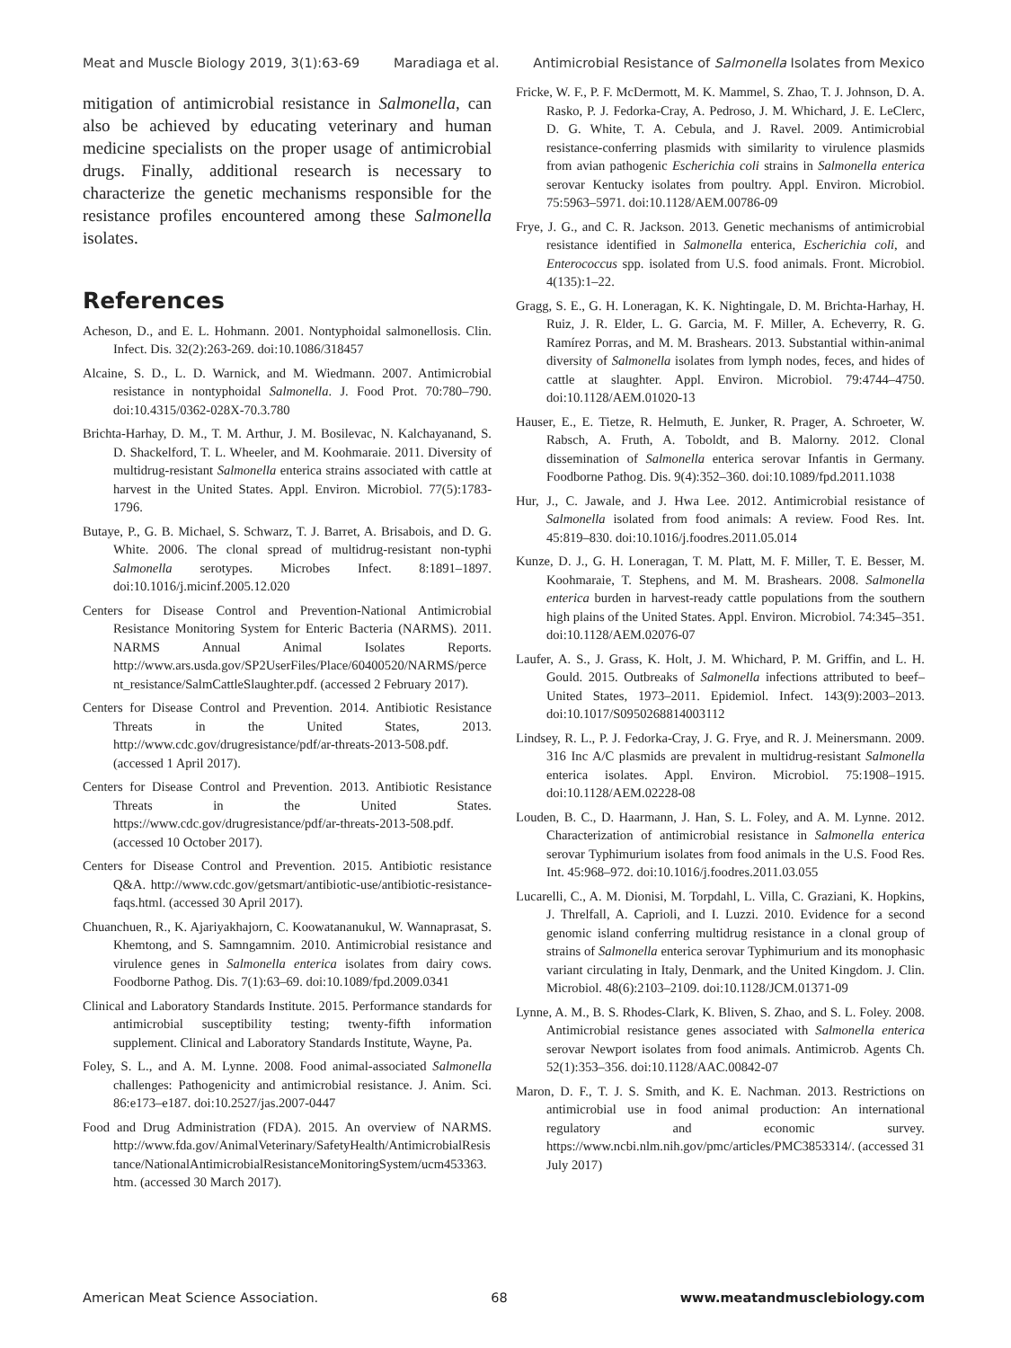Meat and Muscle Biology 2019, 3(1):63-69 Maradiaga et al. Antimicrobial Resistance of Salmonella Isolates from Mexico
mitigation of antimicrobial resistance in Salmonella, can also be achieved by educating veterinary and human medicine specialists on the proper usage of antimicrobial drugs. Finally, additional research is necessary to characterize the genetic mechanisms responsible for the resistance profiles encountered among these Salmonella isolates.
References
Acheson, D., and E. L. Hohmann. 2001. Nontyphoidal salmonellosis. Clin. Infect. Dis. 32(2):263-269. doi:10.1086/318457
Alcaine, S. D., L. D. Warnick, and M. Wiedmann. 2007. Antimicrobial resistance in nontyphoidal Salmonella. J. Food Prot. 70:780–790. doi:10.4315/0362-028X-70.3.780
Brichta-Harhay, D. M., T. M. Arthur, J. M. Bosilevac, N. Kalchayanand, S. D. Shackelford, T. L. Wheeler, and M. Koohmaraie. 2011. Diversity of multidrug-resistant Salmonella enterica strains associated with cattle at harvest in the United States. Appl. Environ. Microbiol. 77(5):1783-1796.
Butaye, P., G. B. Michael, S. Schwarz, T. J. Barret, A. Brisabois, and D. G. White. 2006. The clonal spread of multidrug-resistant non-typhi Salmonella serotypes. Microbes Infect. 8:1891–1897. doi:10.1016/j.micinf.2005.12.020
Centers for Disease Control and Prevention-National Antimicrobial Resistance Monitoring System for Enteric Bacteria (NARMS). 2011. NARMS Annual Animal Isolates Reports. http://www.ars.usda.gov/SP2UserFiles/Place/60400520/NARMS/percent_resistance/SalmCattleSlaughter.pdf. (accessed 2 February 2017).
Centers for Disease Control and Prevention. 2014. Antibiotic Resistance Threats in the United States, 2013. http://www.cdc.gov/drugresistance/pdf/ar-threats-2013-508.pdf. (accessed 1 April 2017).
Centers for Disease Control and Prevention. 2013. Antibiotic Resistance Threats in the United States. https://www.cdc.gov/drugresistance/pdf/ar-threats-2013-508.pdf. (accessed 10 October 2017).
Centers for Disease Control and Prevention. 2015. Antibiotic resistance Q&A. http://www.cdc.gov/getsmart/antibiotic-use/antibiotic-resistance-faqs.html. (accessed 30 April 2017).
Chuanchuen, R., K. Ajariyakhajorn, C. Koowatananukul, W. Wannaprasat, S. Khemtong, and S. Samngamnim. 2010. Antimicrobial resistance and virulence genes in Salmonella enterica isolates from dairy cows. Foodborne Pathog. Dis. 7(1):63–69. doi:10.1089/fpd.2009.0341
Clinical and Laboratory Standards Institute. 2015. Performance standards for antimicrobial susceptibility testing; twenty-fifth information supplement. Clinical and Laboratory Standards Institute, Wayne, Pa.
Foley, S. L., and A. M. Lynne. 2008. Food animal-associated Salmonella challenges: Pathogenicity and antimicrobial resistance. J. Anim. Sci. 86:e173–e187. doi:10.2527/jas.2007-0447
Food and Drug Administration (FDA). 2015. An overview of NARMS. http://www.fda.gov/AnimalVeterinary/SafetyHealth/AntimicrobialResistance/NationalAntimicrobialResistanceMonitoringSystem/ucm453363.htm. (accessed 30 March 2017).
Fricke, W. F., P. F. McDermott, M. K. Mammel, S. Zhao, T. J. Johnson, D. A. Rasko, P. J. Fedorka-Cray, A. Pedroso, J. M. Whichard, J. E. LeClerc, D. G. White, T. A. Cebula, and J. Ravel. 2009. Antimicrobial resistance-conferring plasmids with similarity to virulence plasmids from avian pathogenic Escherichia coli strains in Salmonella enterica serovar Kentucky isolates from poultry. Appl. Environ. Microbiol. 75:5963–5971. doi:10.1128/AEM.00786-09
Frye, J. G., and C. R. Jackson. 2013. Genetic mechanisms of antimicrobial resistance identified in Salmonella enterica, Escherichia coli, and Enterococcus spp. isolated from U.S. food animals. Front. Microbiol. 4(135):1–22.
Gragg, S. E., G. H. Loneragan, K. K. Nightingale, D. M. Brichta-Harhay, H. Ruiz, J. R. Elder, L. G. Garcia, M. F. Miller, A. Echeverry, R. G. Ramírez Porras, and M. M. Brashears. 2013. Substantial within-animal diversity of Salmonella isolates from lymph nodes, feces, and hides of cattle at slaughter. Appl. Environ. Microbiol. 79:4744–4750. doi:10.1128/AEM.01020-13
Hauser, E., E. Tietze, R. Helmuth, E. Junker, R. Prager, A. Schroeter, W. Rabsch, A. Fruth, A. Toboldt, and B. Malorny. 2012. Clonal dissemination of Salmonella enterica serovar Infantis in Germany. Foodborne Pathog. Dis. 9(4):352–360. doi:10.1089/fpd.2011.1038
Hur, J., C. Jawale, and J. Hwa Lee. 2012. Antimicrobial resistance of Salmonella isolated from food animals: A review. Food Res. Int. 45:819–830. doi:10.1016/j.foodres.2011.05.014
Kunze, D. J., G. H. Loneragan, T. M. Platt, M. F. Miller, T. E. Besser, M. Koohmaraie, T. Stephens, and M. M. Brashears. 2008. Salmonella enterica burden in harvest-ready cattle populations from the southern high plains of the United States. Appl. Environ. Microbiol. 74:345–351. doi:10.1128/AEM.02076-07
Laufer, A. S., J. Grass, K. Holt, J. M. Whichard, P. M. Griffin, and L. H. Gould. 2015. Outbreaks of Salmonella infections attributed to beef– United States, 1973–2011. Epidemiol. Infect. 143(9):2003–2013. doi:10.1017/S0950268814003112
Lindsey, R. L., P. J. Fedorka-Cray, J. G. Frye, and R. J. Meinersmann. 2009. 316 Inc A/C plasmids are prevalent in multidrug-resistant Salmonella enterica isolates. Appl. Environ. Microbiol. 75:1908–1915. doi:10.1128/AEM.02228-08
Louden, B. C., D. Haarmann, J. Han, S. L. Foley, and A. M. Lynne. 2012. Characterization of antimicrobial resistance in Salmonella enterica serovar Typhimurium isolates from food animals in the U.S. Food Res. Int. 45:968–972. doi:10.1016/j.foodres.2011.03.055
Lucarelli, C., A. M. Dionisi, M. Torpdahl, L. Villa, C. Graziani, K. Hopkins, J. Threlfall, A. Caprioli, and I. Luzzi. 2010. Evidence for a second genomic island conferring multidrug resistance in a clonal group of strains of Salmonella enterica serovar Typhimurium and its monophasic variant circulating in Italy, Denmark, and the United Kingdom. J. Clin. Microbiol. 48(6):2103–2109. doi:10.1128/JCM.01371-09
Lynne, A. M., B. S. Rhodes-Clark, K. Bliven, S. Zhao, and S. L. Foley. 2008. Antimicrobial resistance genes associated with Salmonella enterica serovar Newport isolates from food animals. Antimicrob. Agents Ch. 52(1):353–356. doi:10.1128/AAC.00842-07
Maron, D. F., T. J. S. Smith, and K. E. Nachman. 2013. Restrictions on antimicrobial use in food animal production: An international regulatory and economic survey. https://www.ncbi.nlm.nih.gov/pmc/articles/PMC3853314/. (accessed 31 July 2017)
American Meat Science Association. 68 www.meatandmusclebiology.com